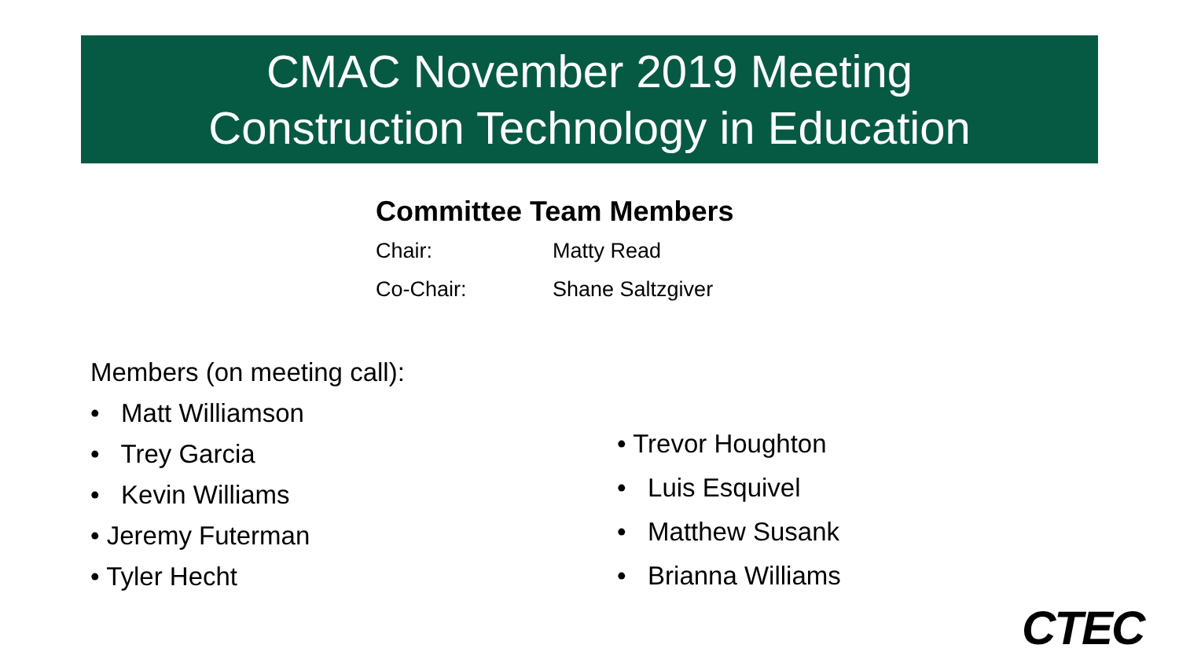CMAC November 2019 Meeting
Construction Technology in Education
Committee Team Members
Chair: Matty Read
Co-Chair: Shane Saltzgiver
Members (on meeting call):
• Matt Williamson
• Trey Garcia
• Kevin Williams
• Jeremy Futerman
• Tyler Hecht
• Trevor Houghton
• Luis Esquivel
• Matthew Susank
• Brianna Williams
CTEC